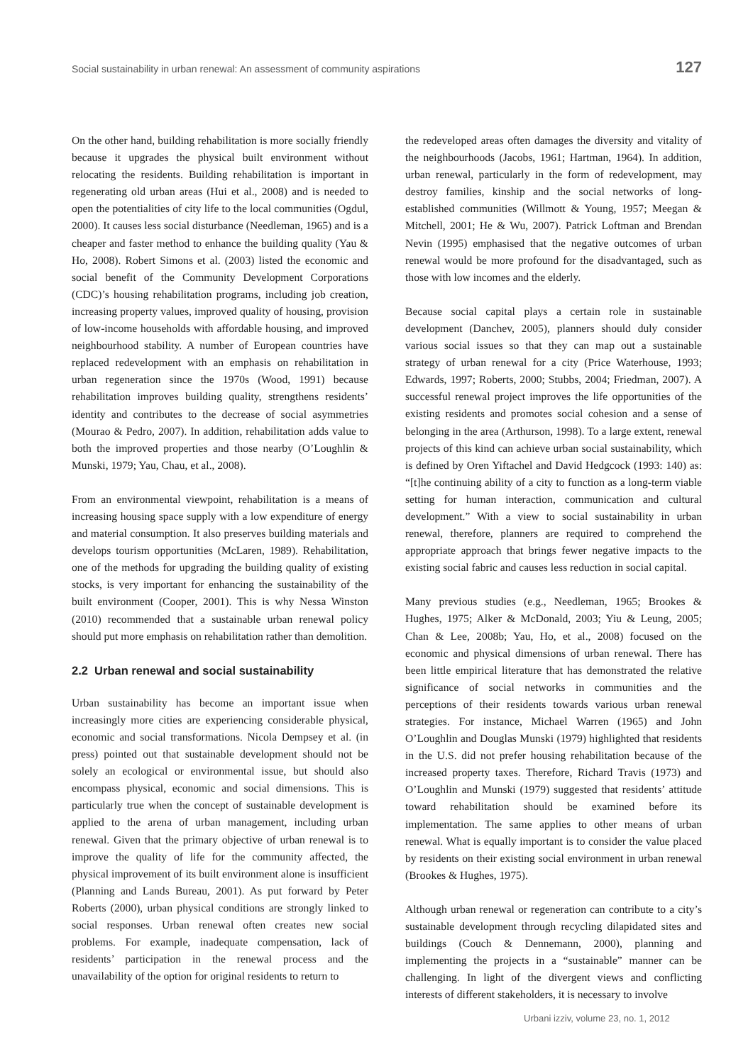Social sustainability in urban renewal: An assessment of community aspirations 127
On the other hand, building rehabilitation is more socially friendly because it upgrades the physical built environment without relocating the residents. Building rehabilitation is important in regenerating old urban areas (Hui et al., 2008) and is needed to open the potentialities of city life to the local communities (Ogdul, 2000). It causes less social disturbance (Needleman, 1965) and is a cheaper and faster method to enhance the building quality (Yau & Ho, 2008). Robert Simons et al. (2003) listed the economic and social benefit of the Community Development Corporations (CDC)’s housing rehabilitation programs, including job creation, increasing property values, improved quality of housing, provision of low-income households with affordable housing, and improved neighbourhood stability. A number of European countries have replaced redevelopment with an emphasis on rehabilitation in urban regeneration since the 1970s (Wood, 1991) because rehabilitation improves building quality, strengthens residents’ identity and contributes to the decrease of social asymmetries (Mourao & Pedro, 2007). In addition, rehabilitation adds value to both the improved properties and those nearby (O’Loughlin & Munski, 1979; Yau, Chau, et al., 2008).
From an environmental viewpoint, rehabilitation is a means of increasing housing space supply with a low expenditure of energy and material consumption. It also preserves building materials and develops tourism opportunities (McLaren, 1989). Rehabilitation, one of the methods for upgrading the building quality of existing stocks, is very important for enhancing the sustainability of the built environment (Cooper, 2001). This is why Nessa Winston (2010) recommended that a sustainable urban renewal policy should put more emphasis on rehabilitation rather than demolition.
2.2 Urban renewal and social sustainability
Urban sustainability has become an important issue when increasingly more cities are experiencing considerable physical, economic and social transformations. Nicola Dempsey et al. (in press) pointed out that sustainable development should not be solely an ecological or environmental issue, but should also encompass physical, economic and social dimensions. This is particularly true when the concept of sustainable development is applied to the arena of urban management, including urban renewal. Given that the primary objective of urban renewal is to improve the quality of life for the community affected, the physical improvement of its built environment alone is insufficient (Planning and Lands Bureau, 2001). As put forward by Peter Roberts (2000), urban physical conditions are strongly linked to social responses. Urban renewal often creates new social problems. For example, inadequate compensation, lack of residents’ participation in the renewal process and the unavailability of the option for original residents to return to
the redeveloped areas often damages the diversity and vitality of the neighbourhoods (Jacobs, 1961; Hartman, 1964). In addition, urban renewal, particularly in the form of redevelopment, may destroy families, kinship and the social networks of long-established communities (Willmott & Young, 1957; Meegan & Mitchell, 2001; He & Wu, 2007). Patrick Loftman and Brendan Nevin (1995) emphasised that the negative outcomes of urban renewal would be more profound for the disadvantaged, such as those with low incomes and the elderly.
Because social capital plays a certain role in sustainable development (Danchev, 2005), planners should duly consider various social issues so that they can map out a sustainable strategy of urban renewal for a city (Price Waterhouse, 1993; Edwards, 1997; Roberts, 2000; Stubbs, 2004; Friedman, 2007). A successful renewal project improves the life opportunities of the existing residents and promotes social cohesion and a sense of belonging in the area (Arthurson, 1998). To a large extent, renewal projects of this kind can achieve urban social sustainability, which is defined by Oren Yiftachel and David Hedgcock (1993: 140) as: “[t]he continuing ability of a city to function as a long-term viable setting for human interaction, communication and cultural development.” With a view to social sustainability in urban renewal, therefore, planners are required to comprehend the appropriate approach that brings fewer negative impacts to the existing social fabric and causes less reduction in social capital.
Many previous studies (e.g., Needleman, 1965; Brookes & Hughes, 1975; Alker & McDonald, 2003; Yiu & Leung, 2005; Chan & Lee, 2008b; Yau, Ho, et al., 2008) focused on the economic and physical dimensions of urban renewal. There has been little empirical literature that has demonstrated the relative significance of social networks in communities and the perceptions of their residents towards various urban renewal strategies. For instance, Michael Warren (1965) and John O’Loughlin and Douglas Munski (1979) highlighted that residents in the U.S. did not prefer housing rehabilitation because of the increased property taxes. Therefore, Richard Travis (1973) and O’Loughlin and Munski (1979) suggested that residents’ attitude toward rehabilitation should be examined before its implementation. The same applies to other means of urban renewal. What is equally important is to consider the value placed by residents on their existing social environment in urban renewal (Brookes & Hughes, 1975).
Although urban renewal or regeneration can contribute to a city’s sustainable development through recycling dilapidated sites and buildings (Couch & Dennemann, 2000), planning and implementing the projects in a “sustainable” manner can be challenging. In light of the divergent views and conflicting interests of different stakeholders, it is necessary to involve
Urbani izziv, volume 23, no. 1, 2012